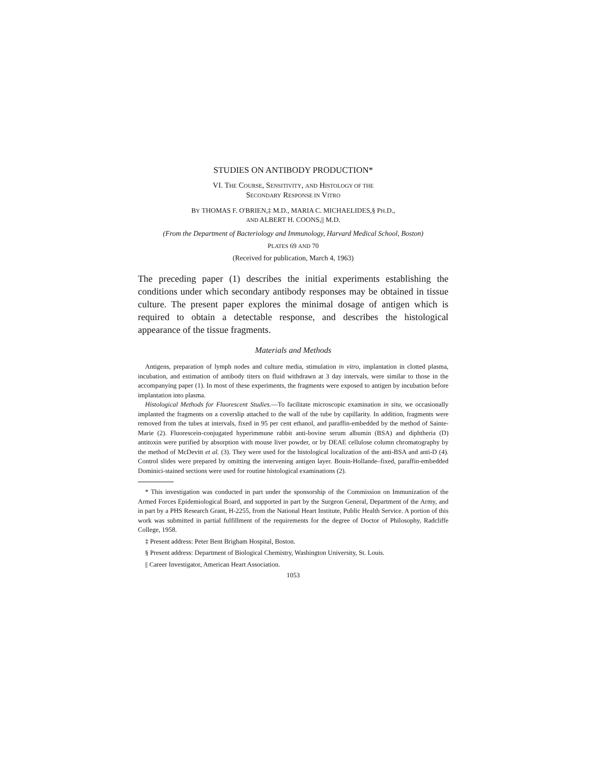STUDIES ON ANTIBODY PRODUCTION*
VI. THE COURSE, SENSITIVITY, AND HISTOLOGY OF THE
SECONDARY RESPONSE IN VITRO
BY THOMAS F. O'BRIEN,‡ M.D., MARIA C. MICHAELIDES,§ PH.D.,
AND ALBERT H. COONS,|| M.D.
(From the Department of Bacteriology and Immunology, Harvard Medical School, Boston)
PLATES 69 AND 70
(Received for publication, March 4, 1963)
The preceding paper (1) describes the initial experiments establishing the conditions under which secondary antibody responses may be obtained in tissue culture. The present paper explores the minimal dosage of antigen which is required to obtain a detectable response, and describes the histological appearance of the tissue fragments.
Materials and Methods
Antigens, preparation of lymph nodes and culture media, stimulation in vitro, implantation in clotted plasma, incubation, and estimation of antibody titers on fluid withdrawn at 3 day intervals, were similar to those in the accompanying paper (1). In most of these experiments, the fragments were exposed to antigen by incubation before implantation into plasma.
Histological Methods for Fluorescent Studies.—To facilitate microscopic examination in situ, we occasionally implanted the fragments on a coverslip attached to the wall of the tube by capillarity. In addition, fragments were removed from the tubes at intervals, fixed in 95 per cent ethanol, and paraffin-embedded by the method of Sainte-Marie (2). Fluorescein-conjugated hyperimmune rabbit anti-bovine serum albumin (BSA) and diphtheria (D) antitoxin were purified by absorption with mouse liver powder, or by DEAE cellulose column chromatography by the method of McDevitt et al. (3). They were used for the histological localization of the anti-BSA and anti-D (4). Control slides were prepared by omitting the intervening antigen layer. Bouin-Hollande–fixed, paraffin-embedded Dominici-stained sections were used for routine histological examinations (2).
* This investigation was conducted in part under the sponsorship of the Commission on Immunization of the Armed Forces Epidemiological Board, and supported in part by the Surgeon General, Department of the Army, and in part by a PHS Research Grant, H-2255, from the National Heart Institute, Public Health Service. A portion of this work was submitted in partial fulfillment of the requirements for the degree of Doctor of Philosophy, Radcliffe College, 1958.
‡ Present address: Peter Bent Brigham Hospital, Boston.
§ Present address: Department of Biological Chemistry, Washington University, St. Louis.
|| Career Investigator, American Heart Association.
1053